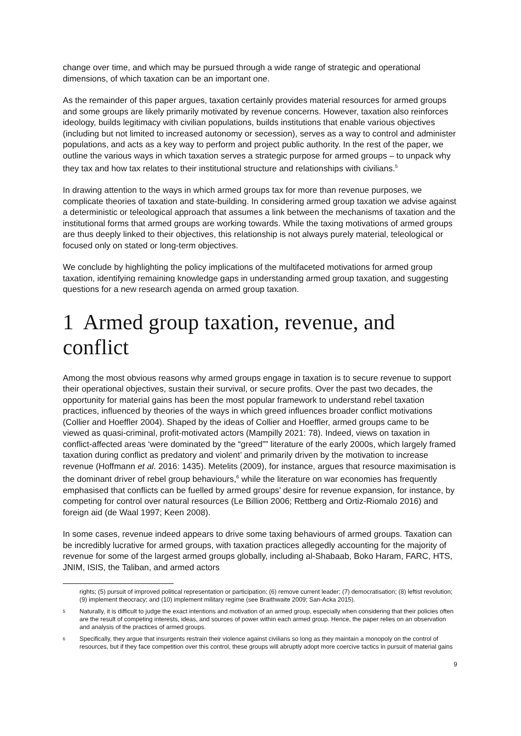change over time, and which may be pursued through a wide range of strategic and operational dimensions, of which taxation can be an important one.
As the remainder of this paper argues, taxation certainly provides material resources for armed groups and some groups are likely primarily motivated by revenue concerns. However, taxation also reinforces ideology, builds legitimacy with civilian populations, builds institutions that enable various objectives (including but not limited to increased autonomy or secession), serves as a way to control and administer populations, and acts as a key way to perform and project public authority. In the rest of the paper, we outline the various ways in which taxation serves a strategic purpose for armed groups – to unpack why they tax and how tax relates to their institutional structure and relationships with civilians.<sup>5</sup>
In drawing attention to the ways in which armed groups tax for more than revenue purposes, we complicate theories of taxation and state-building. In considering armed group taxation we advise against a deterministic or teleological approach that assumes a link between the mechanisms of taxation and the institutional forms that armed groups are working towards. While the taxing motivations of armed groups are thus deeply linked to their objectives, this relationship is not always purely material, teleological or focused only on stated or long-term objectives.
We conclude by highlighting the policy implications of the multifaceted motivations for armed group taxation, identifying remaining knowledge gaps in understanding armed group taxation, and suggesting questions for a new research agenda on armed group taxation.
1 Armed group taxation, revenue, and conflict
Among the most obvious reasons why armed groups engage in taxation is to secure revenue to support their operational objectives, sustain their survival, or secure profits. Over the past two decades, the opportunity for material gains has been the most popular framework to understand rebel taxation practices, influenced by theories of the ways in which greed influences broader conflict motivations (Collier and Hoeffler 2004). Shaped by the ideas of Collier and Hoeffler, armed groups came to be viewed as quasi-criminal, profit-motivated actors (Mampilly 2021: 78). Indeed, views on taxation in conflict-affected areas ‘were dominated by the “greed”” literature of the early 2000s, which largely framed taxation during conflict as predatory and violent’ and primarily driven by the motivation to increase revenue (Hoffmann et al. 2016: 1435). Metelits (2009), for instance, argues that resource maximisation is the dominant driver of rebel group behaviours,<sup>6</sup> while the literature on war economies has frequently emphasised that conflicts can be fuelled by armed groups’ desire for revenue expansion, for instance, by competing for control over natural resources (Le Billion 2006; Rettberg and Ortiz-Riomalo 2016) and foreign aid (de Waal 1997; Keen 2008).
In some cases, revenue indeed appears to drive some taxing behaviours of armed groups. Taxation can be incredibly lucrative for armed groups, with taxation practices allegedly accounting for the majority of revenue for some of the largest armed groups globally, including al-Shabaab, Boko Haram, FARC, HTS, JNIM, ISIS, the Taliban, and armed actors
rights; (5) pursuit of improved political representation or participation; (6) remove current leader; (7) democratisation; (8) leftist revolution; (9) implement theocracy; and (10) implement military regime (see Braithwaite 2009; San-Acka 2015).
5 Naturally, it is difficult to judge the exact intentions and motivation of an armed group, especially when considering that their policies often are the result of competing interests, ideas, and sources of power within each armed group. Hence, the paper relies on an observation and analysis of the practices of armed groups.
6 Specifically, they argue that insurgents restrain their violence against civilians so long as they maintain a monopoly on the control of resources, but if they face competition over this control, these groups will abruptly adopt more coercive tactics in pursuit of material gains
9